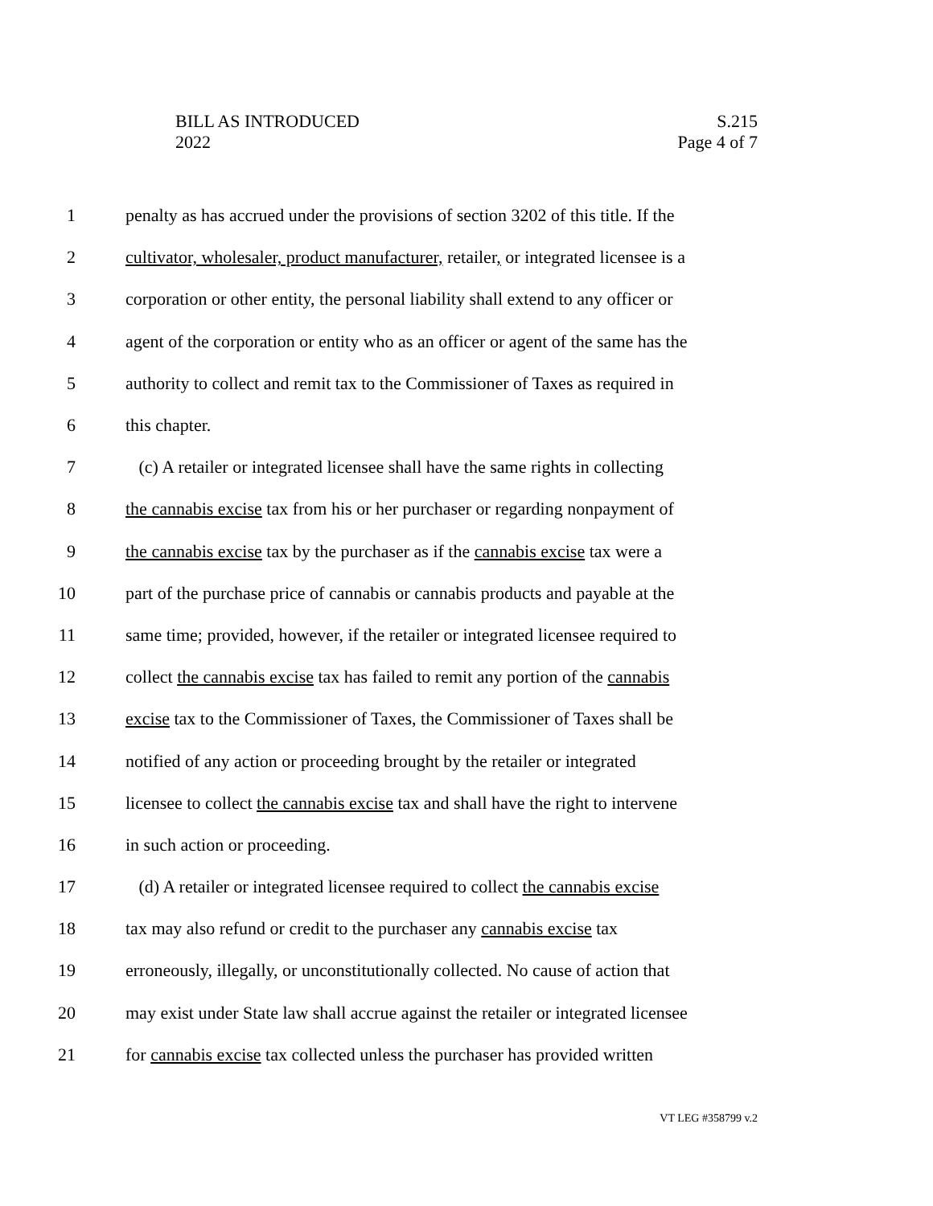BILL AS INTRODUCED
2022
S.215
Page 4 of 7
1 penalty as has accrued under the provisions of section 3202 of this title. If the
2 cultivator, wholesaler, product manufacturer, retailer, or integrated licensee is a
3 corporation or other entity, the personal liability shall extend to any officer or
4 agent of the corporation or entity who as an officer or agent of the same has the
5 authority to collect and remit tax to the Commissioner of Taxes as required in
6 this chapter.
7 (c) A retailer or integrated licensee shall have the same rights in collecting
8 the cannabis excise tax from his or her purchaser or regarding nonpayment of
9 the cannabis excise tax by the purchaser as if the cannabis excise tax were a
10 part of the purchase price of cannabis or cannabis products and payable at the
11 same time; provided, however, if the retailer or integrated licensee required to
12 collect the cannabis excise tax has failed to remit any portion of the cannabis
13 excise tax to the Commissioner of Taxes, the Commissioner of Taxes shall be
14 notified of any action or proceeding brought by the retailer or integrated
15 licensee to collect the cannabis excise tax and shall have the right to intervene
16 in such action or proceeding.
17 (d) A retailer or integrated licensee required to collect the cannabis excise
18 tax may also refund or credit to the purchaser any cannabis excise tax
19 erroneously, illegally, or unconstitutionally collected. No cause of action that
20 may exist under State law shall accrue against the retailer or integrated licensee
21 for cannabis excise tax collected unless the purchaser has provided written
VT LEG #358799 v.2